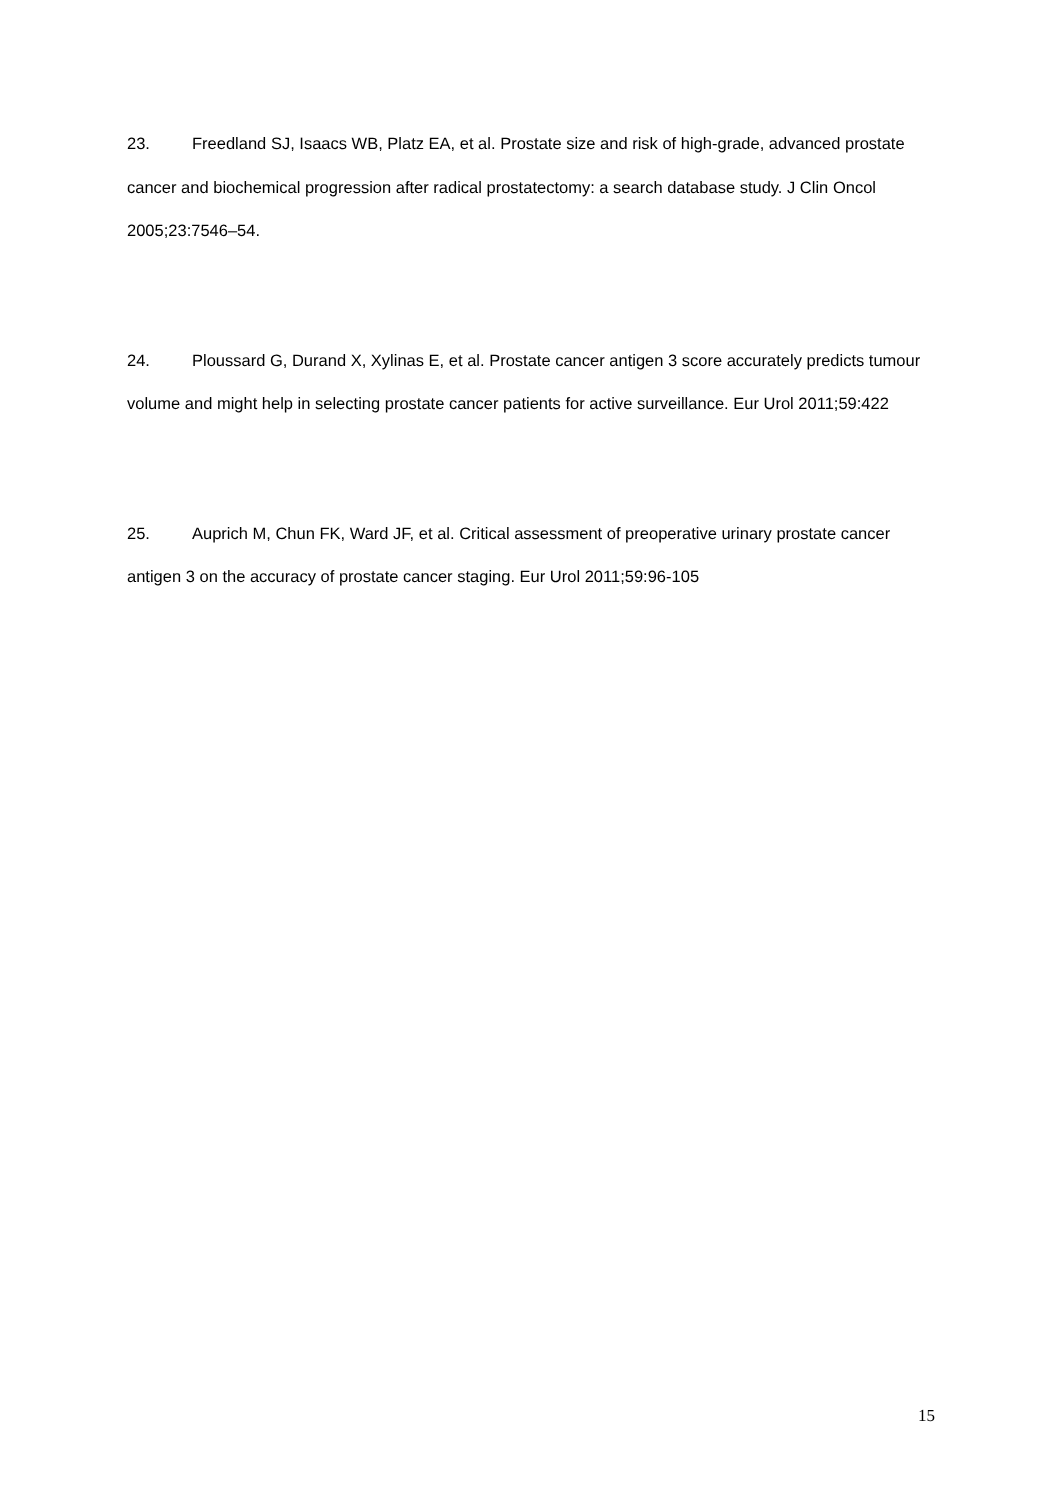23. Freedland SJ, Isaacs WB, Platz EA, et al. Prostate size and risk of high-grade, advanced prostate cancer and biochemical progression after radical prostatectomy: a search database study. J Clin Oncol 2005;23:7546–54.
24. Ploussard G, Durand X, Xylinas E, et al. Prostate cancer antigen 3 score accurately predicts tumour volume and might help in selecting prostate cancer patients for active surveillance. Eur Urol 2011;59:422
25. Auprich M, Chun FK, Ward JF, et al. Critical assessment of preoperative urinary prostate cancer antigen 3 on the accuracy of prostate cancer staging. Eur Urol 2011;59:96-105
15